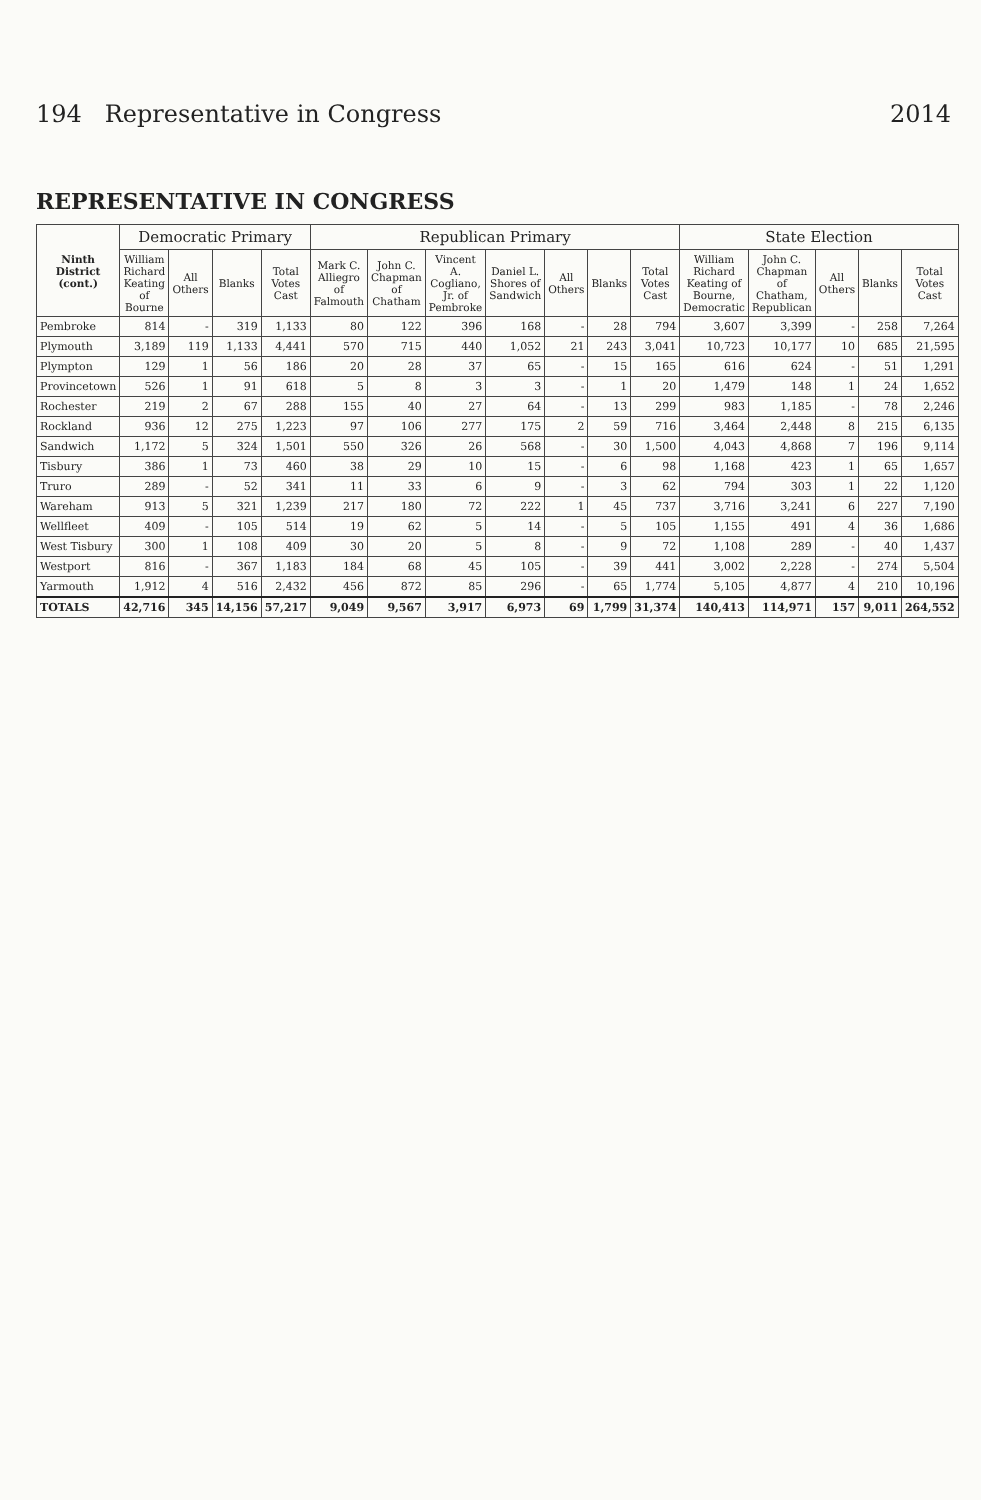194 Representative in Congress 2014
REPRESENTATIVE IN CONGRESS
| Ninth District (cont.) | Democratic Primary | | | | Republican Primary | | | | | | | State Election | | | | |
| --- | --- | --- | --- | --- | --- | --- | --- | --- | --- | --- | --- | --- | --- | --- | --- | --- |
| | William Richard Keating of Bourne | All Others | Blanks | Total Votes Cast | Mark C. Alliegro of Falmouth | John C. Chapman of Chatham | Vincent A. Cogliano, Jr. of Pembroke | Daniel L. Shores of Sandwich | All Others | Blanks | Total Votes Cast | William Richard Keating of Bourne, Democratic | John C. Chapman of Chatham, Republican | All Others | Blanks | Total Votes Cast |
| Pembroke | 814 | - | 319 | 1,133 | 80 | 122 | 396 | 168 | - | 28 | 794 | 3,607 | 3,399 | - | 258 | 7,264 |
| Plymouth | 3,189 | 119 | 1,133 | 4,441 | 570 | 715 | 440 | 1,052 | 21 | 243 | 3,041 | 10,723 | 10,177 | 10 | 685 | 21,595 |
| Plympton | 129 | 1 | 56 | 186 | 20 | 28 | 37 | 65 | - | 15 | 165 | 616 | 624 | - | 51 | 1,291 |
| Provincetown | 526 | 1 | 91 | 618 | 5 | 8 | 3 | 3 | - | 1 | 20 | 1,479 | 148 | 1 | 24 | 1,652 |
| Rochester | 219 | 2 | 67 | 288 | 155 | 40 | 27 | 64 | - | 13 | 299 | 983 | 1,185 | - | 78 | 2,246 |
| Rockland | 936 | 12 | 275 | 1,223 | 97 | 106 | 277 | 175 | 2 | 59 | 716 | 3,464 | 2,448 | 8 | 215 | 6,135 |
| Sandwich | 1,172 | 5 | 324 | 1,501 | 550 | 326 | 26 | 568 | - | 30 | 1,500 | 4,043 | 4,868 | 7 | 196 | 9,114 |
| Tisbury | 386 | 1 | 73 | 460 | 38 | 29 | 10 | 15 | - | 6 | 98 | 1,168 | 423 | 1 | 65 | 1,657 |
| Truro | 289 | - | 52 | 341 | 11 | 33 | 6 | 9 | - | 3 | 62 | 794 | 303 | 1 | 22 | 1,120 |
| Wareham | 913 | 5 | 321 | 1,239 | 217 | 180 | 72 | 222 | 1 | 45 | 737 | 3,716 | 3,241 | 6 | 227 | 7,190 |
| Wellfleet | 409 | - | 105 | 514 | 19 | 62 | 5 | 14 | - | 5 | 105 | 1,155 | 491 | 4 | 36 | 1,686 |
| West Tisbury | 300 | 1 | 108 | 409 | 30 | 20 | 5 | 8 | - | 9 | 72 | 1,108 | 289 | - | 40 | 1,437 |
| Westport | 816 | - | 367 | 1,183 | 184 | 68 | 45 | 105 | - | 39 | 441 | 3,002 | 2,228 | - | 274 | 5,504 |
| Yarmouth | 1,912 | 4 | 516 | 2,432 | 456 | 872 | 85 | 296 | - | 65 | 1,774 | 5,105 | 4,877 | 4 | 210 | 10,196 |
| TOTALS | 42,716 | 345 | 14,156 | 57,217 | 9,049 | 9,567 | 3,917 | 6,973 | 69 | 1,799 | 31,374 | 140,413 | 114,971 | 157 | 9,011 | 264,552 |